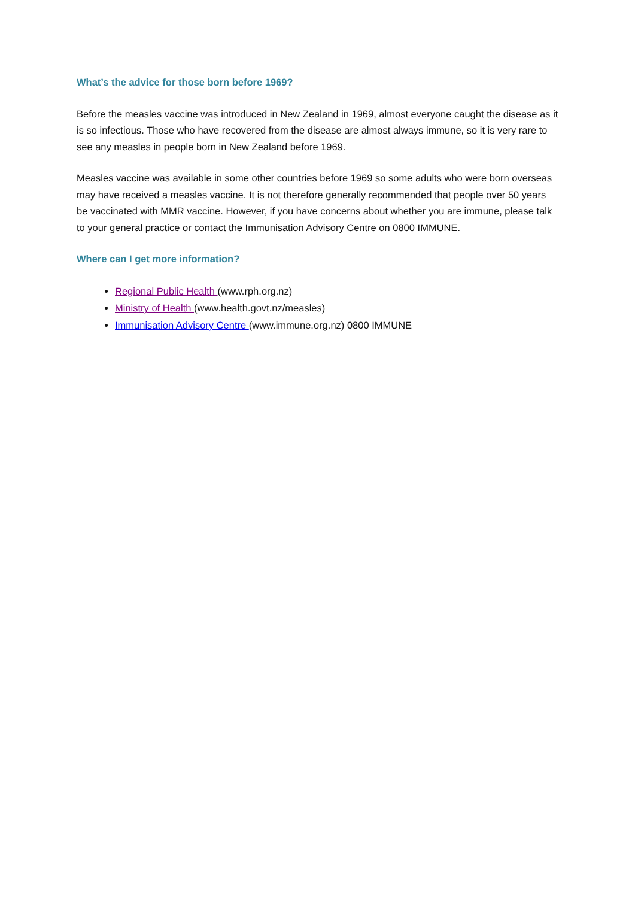What’s the advice for those born before 1969?
Before the measles vaccine was introduced in New Zealand in 1969, almost everyone caught the disease as it is so infectious. Those who have recovered from the disease are almost always immune, so it is very rare to see any measles in people born in New Zealand before 1969.
Measles vaccine was available in some other countries before 1969 so some adults who were born overseas may have received a measles vaccine. It is not therefore generally recommended that people over 50 years be vaccinated with MMR vaccine. However, if you have concerns about whether you are immune, please talk to your general practice or contact the Immunisation Advisory Centre on 0800 IMMUNE.
Where can I get more information?
Regional Public Health (www.rph.org.nz)
Ministry of Health (www.health.govt.nz/measles)
Immunisation Advisory Centre (www.immune.org.nz) 0800 IMMUNE